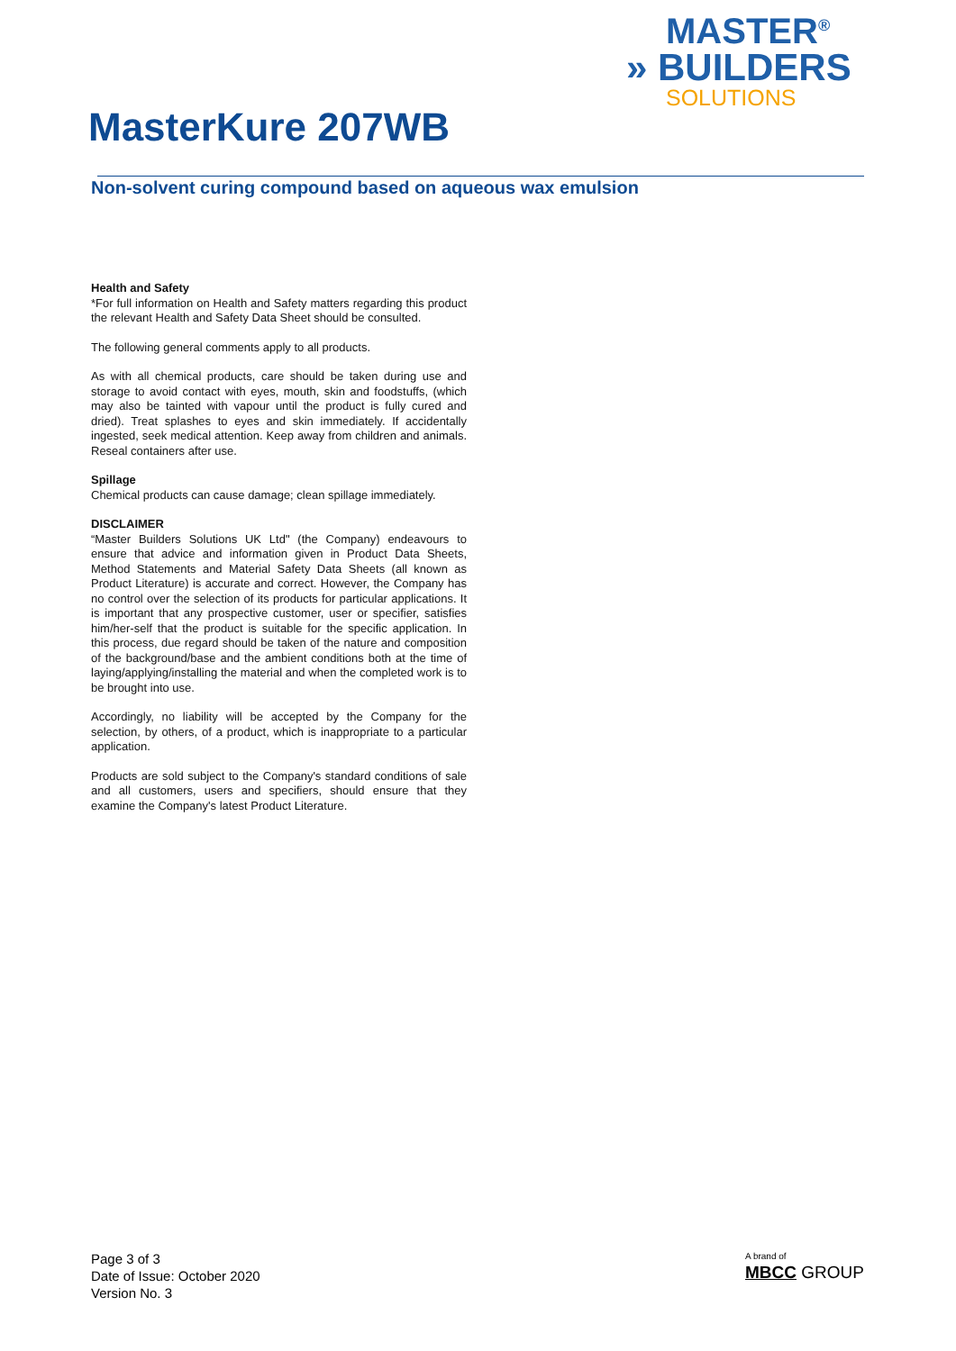MASTER<sup>®</sup>
» BUILDERS
SOLUTIONS
MasterKure 207WB
Non-solvent curing compound based on aqueous wax emulsion
Health and Safety
*For full information on Health and Safety matters regarding this product the relevant Health and Safety Data Sheet should be consulted.
The following general comments apply to all products.
As with all chemical products, care should be taken during use and storage to avoid contact with eyes, mouth, skin and foodstuffs, (which may also be tainted with vapour until the product is fully cured and dried). Treat splashes to eyes and skin immediately. If accidentally ingested, seek medical attention. Keep away from children and animals. Reseal containers after use.
Spillage
Chemical products can cause damage; clean spillage immediately.
DISCLAIMER
“Master Builders Solutions UK Ltd" (the Company) endeavours to ensure that advice and information given in Product Data Sheets, Method Statements and Material Safety Data Sheets (all known as Product Literature) is accurate and correct. However, the Company has no control over the selection of its products for particular applications. It is important that any prospective customer, user or specifier, satisfies him/her-self that the product is suitable for the specific application. In this process, due regard should be taken of the nature and composition of the background/base and the ambient conditions both at the time of laying/applying/installing the material and when the completed work is to be brought into use.
Accordingly, no liability will be accepted by the Company for the selection, by others, of a product, which is inappropriate to a particular application.
Products are sold subject to the Company's standard conditions of sale and all customers, users and specifiers, should ensure that they examine the Company's latest Product Literature.
Page 3 of 3
Date of Issue: October 2020
Version No. 3
A brand of
MBCC GROUP